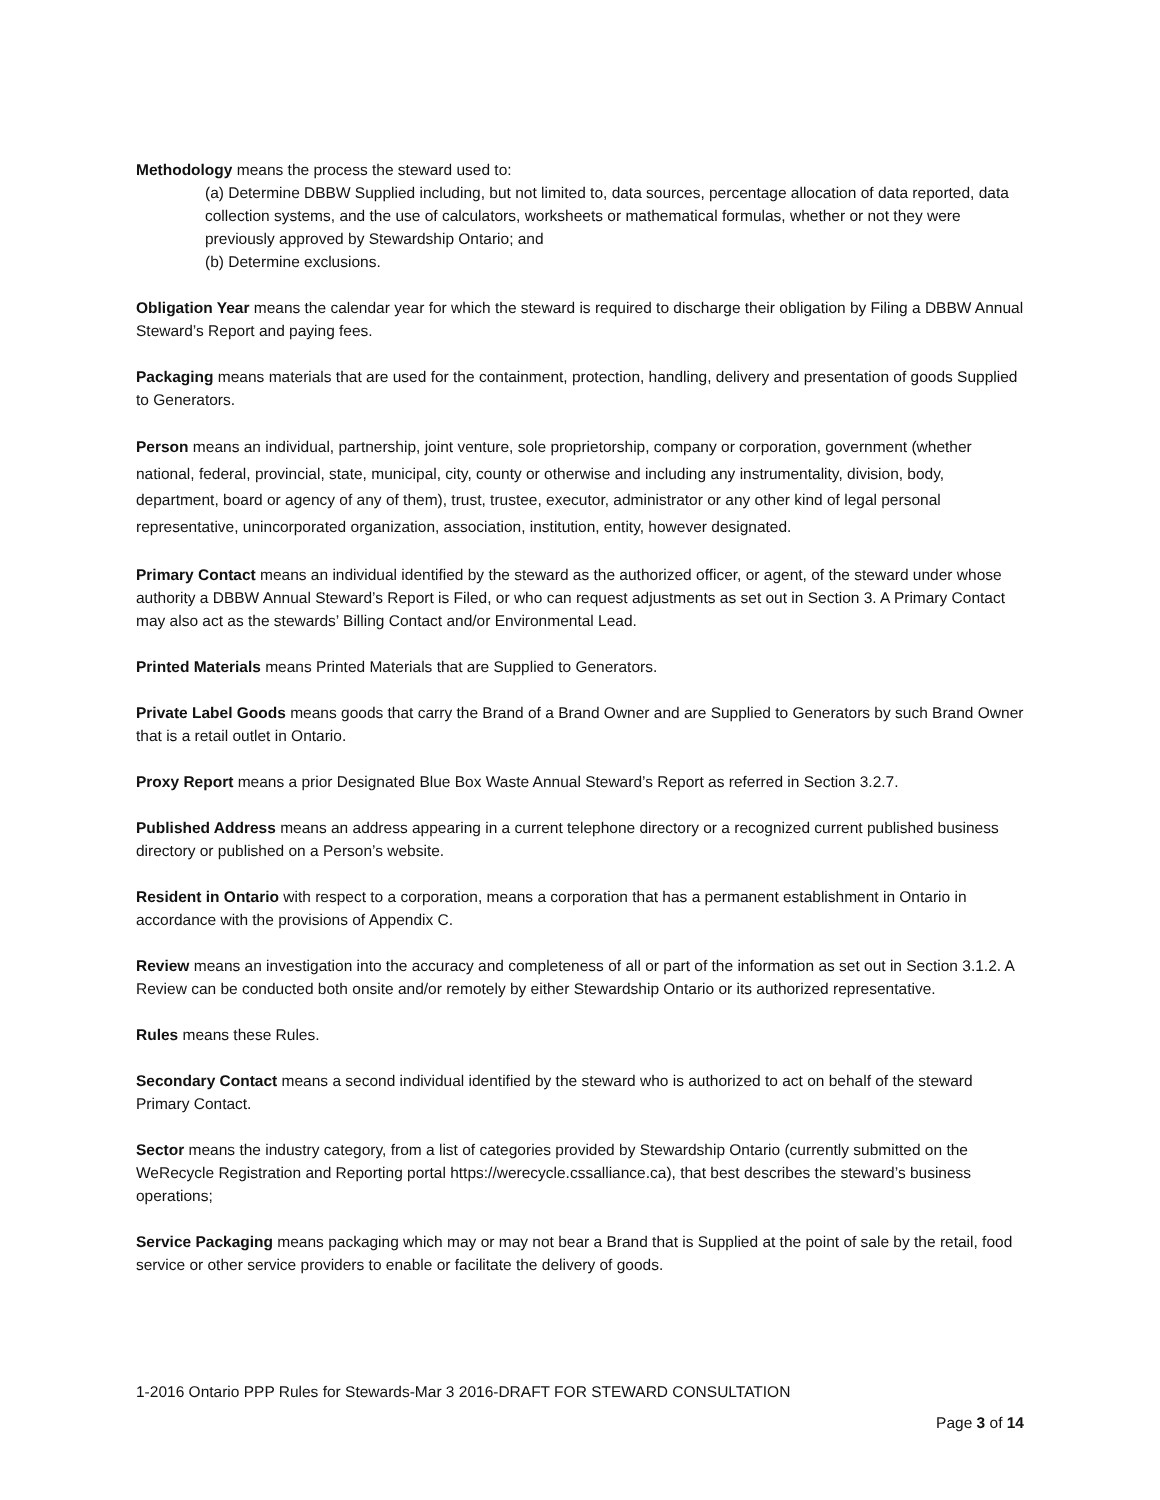Methodology means the process the steward used to:
(a) Determine DBBW Supplied including, but not limited to, data sources, percentage allocation of data reported, data collection systems, and the use of calculators, worksheets or mathematical formulas, whether or not they were previously approved by Stewardship Ontario; and
(b) Determine exclusions.
Obligation Year means the calendar year for which the steward is required to discharge their obligation by Filing a DBBW Annual Steward’s Report and paying fees.
Packaging means materials that are used for the containment, protection, handling, delivery and presentation of goods Supplied to Generators.
Person means an individual, partnership, joint venture, sole proprietorship, company or corporation, government (whether national, federal, provincial, state, municipal, city, county or otherwise and including any instrumentality, division, body, department, board or agency of any of them), trust, trustee, executor, administrator or any other kind of legal personal representative, unincorporated organization, association, institution, entity, however designated.
Primary Contact means an individual identified by the steward as the authorized officer, or agent, of the steward under whose authority a DBBW Annual Steward’s Report is Filed, or who can request adjustments as set out in Section 3. A Primary Contact may also act as the stewards’ Billing Contact and/or Environmental Lead.
Printed Materials means Printed Materials that are Supplied to Generators.
Private Label Goods means goods that carry the Brand of a Brand Owner and are Supplied to Generators by such Brand Owner that is a retail outlet in Ontario.
Proxy Report means a prior Designated Blue Box Waste Annual Steward’s Report as referred in Section 3.2.7.
Published Address means an address appearing in a current telephone directory or a recognized current published business directory or published on a Person’s website.
Resident in Ontario with respect to a corporation, means a corporation that has a permanent establishment in Ontario in accordance with the provisions of Appendix C.
Review means an investigation into the accuracy and completeness of all or part of the information as set out in Section 3.1.2. A Review can be conducted both onsite and/or remotely by either Stewardship Ontario or its authorized representative.
Rules means these Rules.
Secondary Contact means a second individual identified by the steward who is authorized to act on behalf of the steward Primary Contact.
Sector means the industry category, from a list of categories provided by Stewardship Ontario (currently submitted on the WeRecycle Registration and Reporting portal https://werecycle.cssalliance.ca), that best describes the steward’s business operations;
Service Packaging means packaging which may or may not bear a Brand that is Supplied at the point of sale by the retail, food service or other service providers to enable or facilitate the delivery of goods.
1-2016 Ontario PPP Rules for Stewards-Mar 3 2016-DRAFT FOR STEWARD CONSULTATION
Page 3 of 14